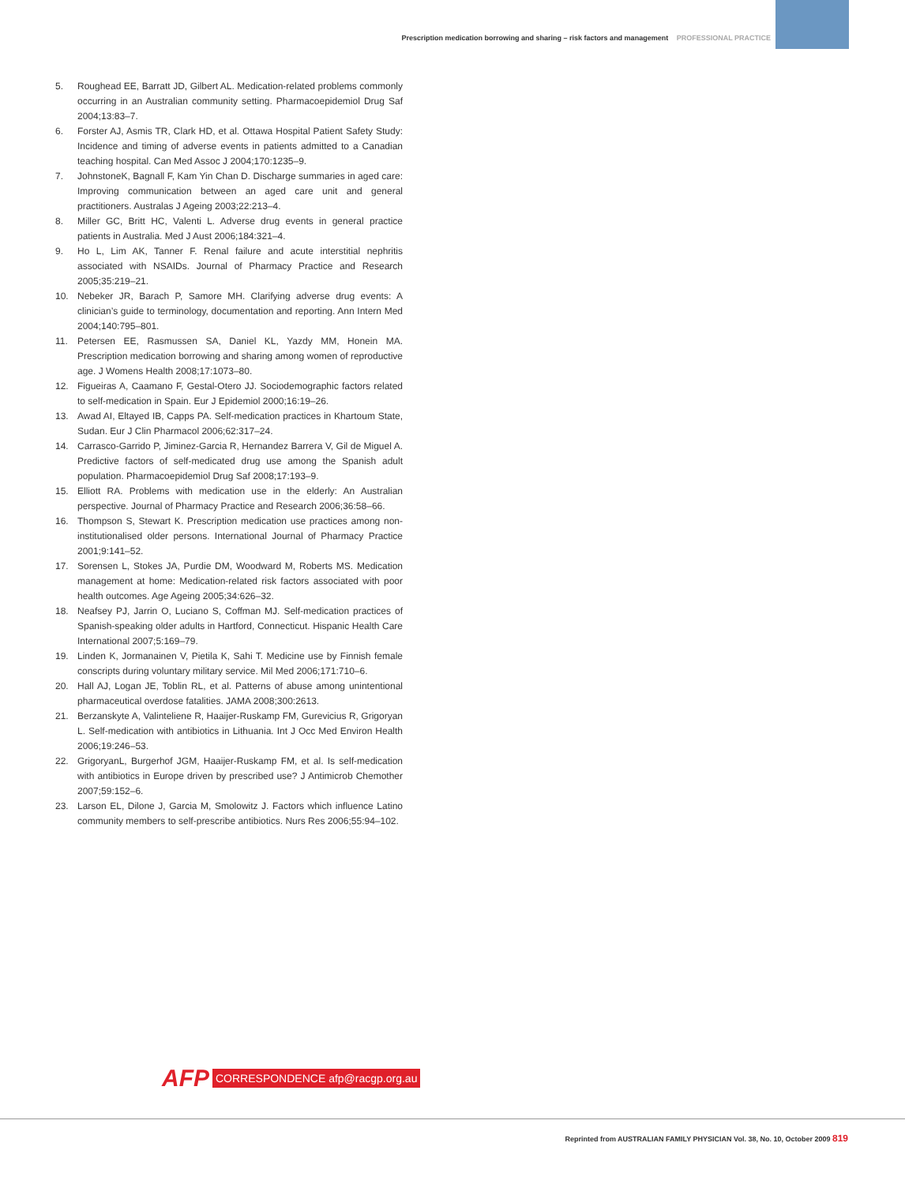Prescription medication borrowing and sharing – risk factors and management PROFESSIONAL PRACTICE
5. Roughead EE, Barratt JD, Gilbert AL. Medication-related problems commonly occurring in an Australian community setting. Pharmacoepidemiol Drug Saf 2004;13:83–7.
6. Forster AJ, Asmis TR, Clark HD, et al. Ottawa Hospital Patient Safety Study: Incidence and timing of adverse events in patients admitted to a Canadian teaching hospital. Can Med Assoc J 2004;170:1235–9.
7. JohnstoneK, Bagnall F, Kam Yin Chan D. Discharge summaries in aged care: Improving communication between an aged care unit and general practitioners. Australas J Ageing 2003;22:213–4.
8. Miller GC, Britt HC, Valenti L. Adverse drug events in general practice patients in Australia. Med J Aust 2006;184:321–4.
9. Ho L, Lim AK, Tanner F. Renal failure and acute interstitial nephritis associated with NSAIDs. Journal of Pharmacy Practice and Research 2005;35:219–21.
10. Nebeker JR, Barach P, Samore MH. Clarifying adverse drug events: A clinician’s guide to terminology, documentation and reporting. Ann Intern Med 2004;140:795–801.
11. Petersen EE, Rasmussen SA, Daniel KL, Yazdy MM, Honein MA. Prescription medication borrowing and sharing among women of reproductive age. J Womens Health 2008;17:1073–80.
12. Figueiras A, Caamano F, Gestal-Otero JJ. Sociodemographic factors related to self-medication in Spain. Eur J Epidemiol 2000;16:19–26.
13. Awad AI, Eltayed IB, Capps PA. Self-medication practices in Khartoum State, Sudan. Eur J Clin Pharmacol 2006;62:317–24.
14. Carrasco-Garrido P, Jiminez-Garcia R, Hernandez Barrera V, Gil de Miguel A. Predictive factors of self-medicated drug use among the Spanish adult population. Pharmacoepidemiol Drug Saf 2008;17:193–9.
15. Elliott RA. Problems with medication use in the elderly: An Australian perspective. Journal of Pharmacy Practice and Research 2006;36:58–66.
16. Thompson S, Stewart K. Prescription medication use practices among non-institutionalised older persons. International Journal of Pharmacy Practice 2001;9:141–52.
17. Sorensen L, Stokes JA, Purdie DM, Woodward M, Roberts MS. Medication management at home: Medication-related risk factors associated with poor health outcomes. Age Ageing 2005;34:626–32.
18. Neafsey PJ, Jarrin O, Luciano S, Coffman MJ. Self-medication practices of Spanish-speaking older adults in Hartford, Connecticut. Hispanic Health Care International 2007;5:169–79.
19. Linden K, Jormanainen V, Pietila K, Sahi T. Medicine use by Finnish female conscripts during voluntary military service. Mil Med 2006;171:710–6.
20. Hall AJ, Logan JE, Toblin RL, et al. Patterns of abuse among unintentional pharmaceutical overdose fatalities. JAMA 2008;300:2613.
21. Berzanskyte A, Valinteliene R, Haaijer-Ruskamp FM, Gurevicius R, Grigoryan L. Self-medication with antibiotics in Lithuania. Int J Occ Med Environ Health 2006;19:246–53.
22. GrigoryanL, Burgerhof JGM, Haaijer-Ruskamp FM, et al. Is self-medication with antibiotics in Europe driven by prescribed use? J Antimicrob Chemother 2007;59:152–6.
23. Larson EL, Dilone J, Garcia M, Smolowitz J. Factors which influence Latino community members to self-prescribe antibiotics. Nurs Res 2006;55:94–102.
AFP CORRESPONDENCE afp@racgp.org.au
Reprinted from AUSTRALIAN FAMILY PHYSICIAN Vol. 38, No. 10, October 2009 819